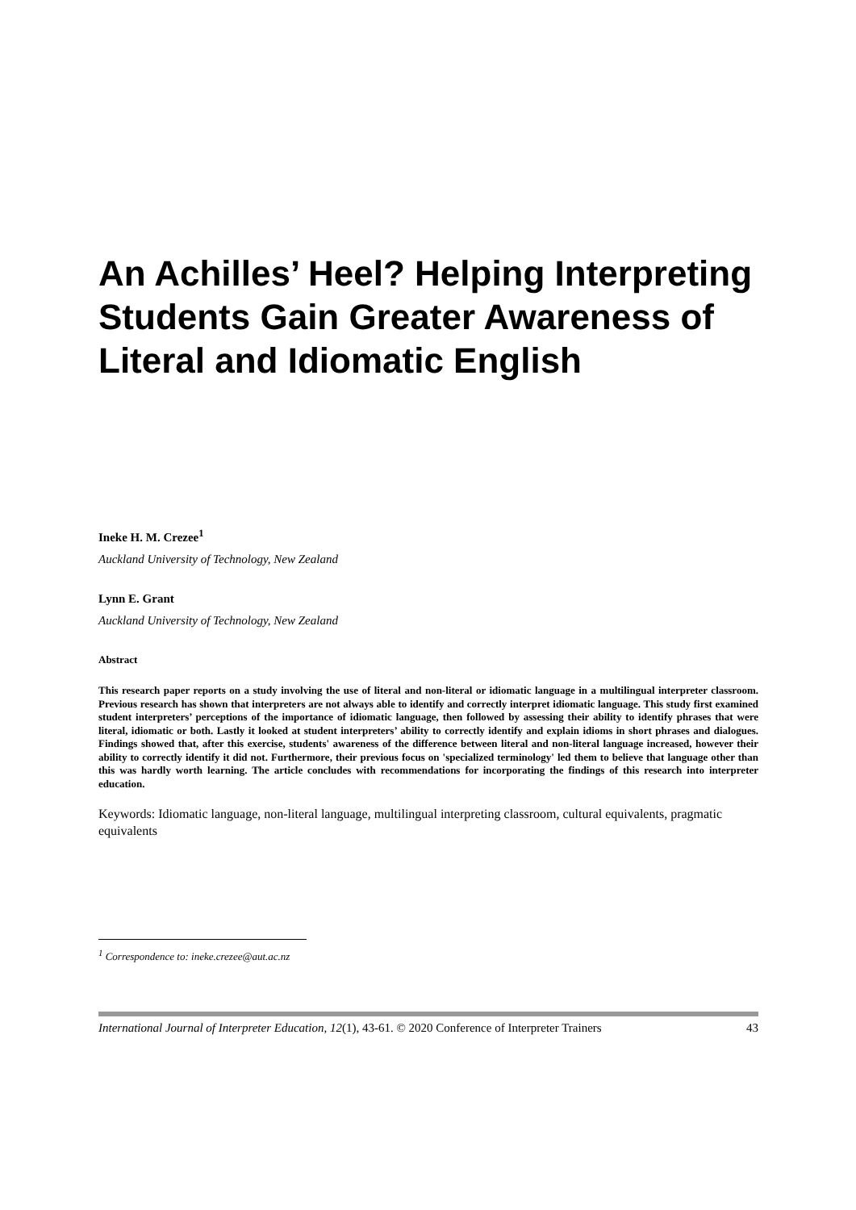An Achilles’ Heel? Helping Interpreting Students Gain Greater Awareness of Literal and Idiomatic English
Ineke H. M. Crezee<sup>1</sup>
Auckland University of Technology, New Zealand
Lynn E. Grant
Auckland University of Technology, New Zealand
Abstract
This research paper reports on a study involving the use of literal and non-literal or idiomatic language in a multilingual interpreter classroom. Previous research has shown that interpreters are not always able to identify and correctly interpret idiomatic language. This study first examined student interpreters’ perceptions of the importance of idiomatic language, then followed by assessing their ability to identify phrases that were literal, idiomatic or both. Lastly it looked at student interpreters’ ability to correctly identify and explain idioms in short phrases and dialogues. Findings showed that, after this exercise, students' awareness of the difference between literal and non-literal language increased, however their ability to correctly identify it did not. Furthermore, their previous focus on 'specialized terminology' led them to believe that language other than this was hardly worth learning. The article concludes with recommendations for incorporating the findings of this research into interpreter education.
Keywords: Idiomatic language, non-literal language, multilingual interpreting classroom, cultural equivalents, pragmatic equivalents
<sup>1</sup> Correspondence to: ineke.crezee@aut.ac.nz
International Journal of Interpreter Education, 12(1), 43-61. © 2020 Conference of Interpreter Trainers 43